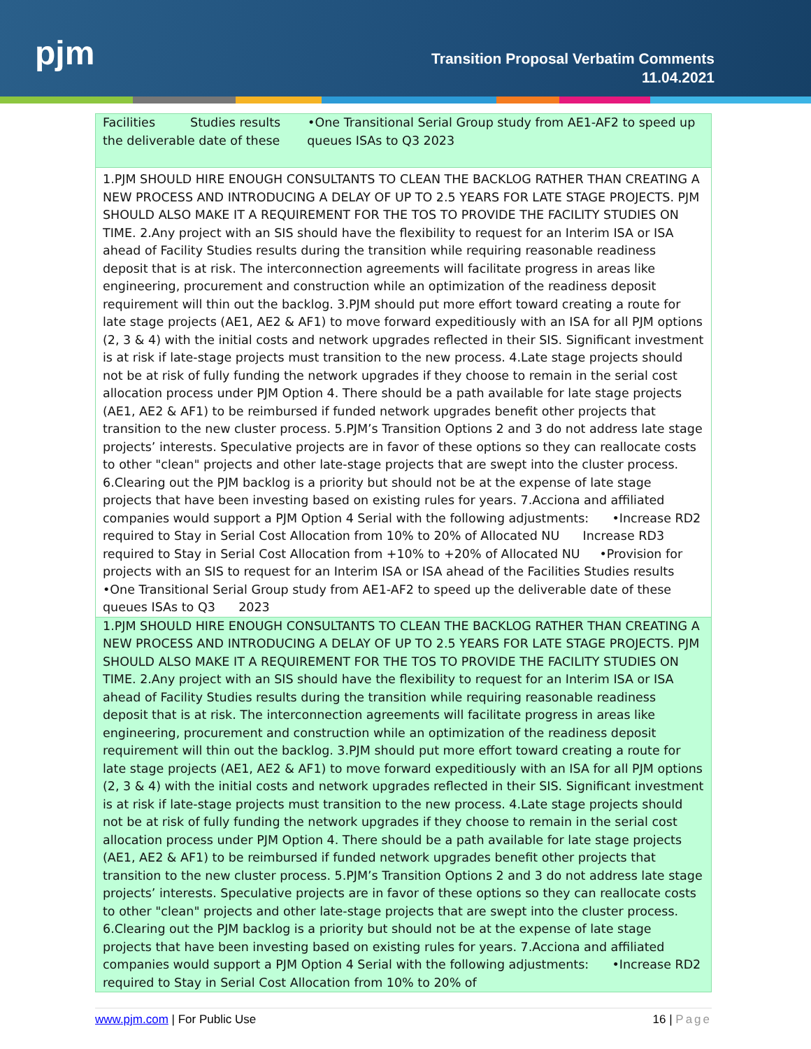pjm
Transition Proposal Verbatim Comments
11.04.2021
| Facilities Studies results •One Transitional Serial Group study from AE1-AF2 to speed up the deliverable date of these queues ISAs to Q3 2023 |
| 1.PJM SHOULD HIRE ENOUGH CONSULTANTS TO CLEAN THE BACKLOG RATHER THAN CREATING A NEW PROCESS AND INTRODUCING A DELAY OF UP TO 2.5 YEARS FOR LATE STAGE PROJECTS. PJM SHOULD ALSO MAKE IT A REQUIREMENT FOR THE TOS TO PROVIDE THE FACILITY STUDIES ON TIME. 2.Any project with an SIS should have the flexibility to request for an Interim ISA or ISA ahead of Facility Studies results during the transition while requiring reasonable readiness deposit that is at risk. The interconnection agreements will facilitate progress in areas like engineering, procurement and construction while an optimization of the readiness deposit requirement will thin out the backlog. 3.PJM should put more effort toward creating a route for late stage projects (AE1, AE2 & AF1) to move forward expeditiously with an ISA for all PJM options (2, 3 & 4) with the initial costs and network upgrades reflected in their SIS. Significant investment is at risk if late-stage projects must transition to the new process. 4.Late stage projects should not be at risk of fully funding the network upgrades if they choose to remain in the serial cost allocation process under PJM Option 4. There should be a path available for late stage projects (AE1, AE2 & AF1) to be reimbursed if funded network upgrades benefit other projects that transition to the new cluster process. 5.PJM’s Transition Options 2 and 3 do not address late stage projects’ interests. Speculative projects are in favor of these options so they can reallocate costs to other "clean" projects and other late-stage projects that are swept into the cluster process. 6.Clearing out the PJM backlog is a priority but should not be at the expense of late stage projects that have been investing based on existing rules for years. 7.Acciona and affiliated companies would support a PJM Option 4 Serial with the following adjustments: •Increase RD2 required to Stay in Serial Cost Allocation from 10% to 20% of Allocated NU Increase RD3 required to Stay in Serial Cost Allocation from +10% to +20% of Allocated NU •Provision for projects with an SIS to request for an Interim ISA or ISA ahead of the Facilities Studies results •One Transitional Serial Group study from AE1-AF2 to speed up the deliverable date of these queues ISAs to Q3 2023 |
| 1.PJM SHOULD HIRE ENOUGH CONSULTANTS TO CLEAN THE BACKLOG RATHER THAN CREATING A NEW PROCESS AND INTRODUCING A DELAY OF UP TO 2.5 YEARS FOR LATE STAGE PROJECTS. PJM SHOULD ALSO MAKE IT A REQUIREMENT FOR THE TOS TO PROVIDE THE FACILITY STUDIES ON TIME. 2.Any project with an SIS should have the flexibility to request for an Interim ISA or ISA ahead of Facility Studies results during the transition while requiring reasonable readiness deposit that is at risk. The interconnection agreements will facilitate progress in areas like engineering, procurement and construction while an optimization of the readiness deposit requirement will thin out the backlog. 3.PJM should put more effort toward creating a route for late stage projects (AE1, AE2 & AF1) to move forward expeditiously with an ISA for all PJM options (2, 3 & 4) with the initial costs and network upgrades reflected in their SIS. Significant investment is at risk if late-stage projects must transition to the new process. 4.Late stage projects should not be at risk of fully funding the network upgrades if they choose to remain in the serial cost allocation process under PJM Option 4. There should be a path available for late stage projects (AE1, AE2 & AF1) to be reimbursed if funded network upgrades benefit other projects that transition to the new cluster process. 5.PJM’s Transition Options 2 and 3 do not address late stage projects’ interests. Speculative projects are in favor of these options so they can reallocate costs to other "clean" projects and other late-stage projects that are swept into the cluster process. 6.Clearing out the PJM backlog is a priority but should not be at the expense of late stage projects that have been investing based on existing rules for years. 7.Acciona and affiliated companies would support a PJM Option 4 Serial with the following adjustments: •Increase RD2 required to Stay in Serial Cost Allocation from 10% to 20% of |
www.pjm.com | For Public Use 16 | Page